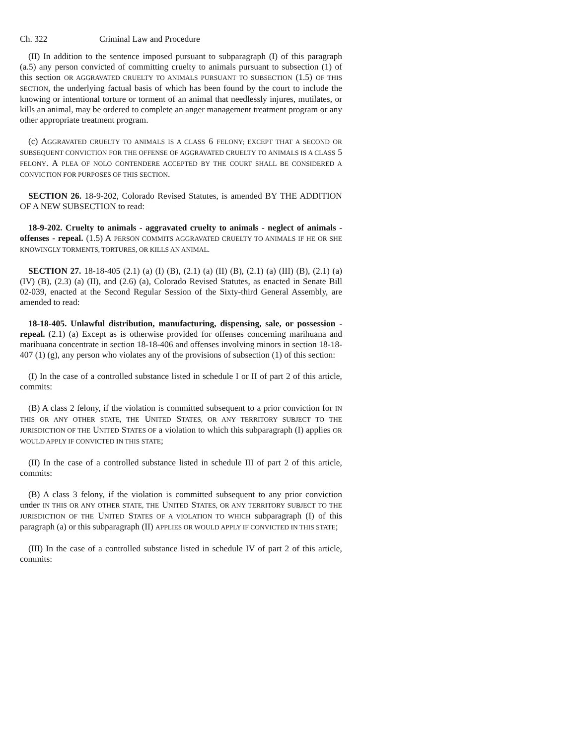Ch. 322 Criminal Law and Procedure
(II) In addition to the sentence imposed pursuant to subparagraph (I) of this paragraph (a.5) any person convicted of committing cruelty to animals pursuant to subsection (1) of this section OR AGGRAVATED CRUELTY TO ANIMALS PURSUANT TO SUBSECTION (1.5) OF THIS SECTION, the underlying factual basis of which has been found by the court to include the knowing or intentional torture or torment of an animal that needlessly injures, mutilates, or kills an animal, may be ordered to complete an anger management treatment program or any other appropriate treatment program.
(c) AGGRAVATED CRUELTY TO ANIMALS IS A CLASS 6 FELONY; EXCEPT THAT A SECOND OR SUBSEQUENT CONVICTION FOR THE OFFENSE OF AGGRAVATED CRUELTY TO ANIMALS IS A CLASS 5 FELONY. A PLEA OF NOLO CONTENDERE ACCEPTED BY THE COURT SHALL BE CONSIDERED A CONVICTION FOR PURPOSES OF THIS SECTION.
SECTION 26. 18-9-202, Colorado Revised Statutes, is amended BY THE ADDITION OF A NEW SUBSECTION to read:
18-9-202. Cruelty to animals - aggravated cruelty to animals - neglect of animals - offenses - repeal. (1.5) A PERSON COMMITS AGGRAVATED CRUELTY TO ANIMALS IF HE OR SHE KNOWINGLY TORMENTS, TORTURES, OR KILLS AN ANIMAL.
SECTION 27. 18-18-405 (2.1) (a) (I) (B), (2.1) (a) (II) (B), (2.1) (a) (III) (B), (2.1) (a) (IV) (B), (2.3) (a) (II), and (2.6) (a), Colorado Revised Statutes, as enacted in Senate Bill 02-039, enacted at the Second Regular Session of the Sixty-third General Assembly, are amended to read:
18-18-405. Unlawful distribution, manufacturing, dispensing, sale, or possession - repeal. (2.1) (a) Except as is otherwise provided for offenses concerning marihuana and marihuana concentrate in section 18-18-406 and offenses involving minors in section 18-18-407 (1) (g), any person who violates any of the provisions of subsection (1) of this section:
(I) In the case of a controlled substance listed in schedule I or II of part 2 of this article, commits:
(B) A class 2 felony, if the violation is committed subsequent to a prior conviction for IN THIS OR ANY OTHER STATE, THE UNITED STATES, OR ANY TERRITORY SUBJECT TO THE JURISDICTION OF THE UNITED STATES OF a violation to which this subparagraph (I) applies OR WOULD APPLY IF CONVICTED IN THIS STATE;
(II) In the case of a controlled substance listed in schedule III of part 2 of this article, commits:
(B) A class 3 felony, if the violation is committed subsequent to any prior conviction under IN THIS OR ANY OTHER STATE, THE UNITED STATES, OR ANY TERRITORY SUBJECT TO THE JURISDICTION OF THE UNITED STATES OF A VIOLATION TO WHICH subparagraph (I) of this paragraph (a) or this subparagraph (II) APPLIES OR WOULD APPLY IF CONVICTED IN THIS STATE;
(III) In the case of a controlled substance listed in schedule IV of part 2 of this article, commits: